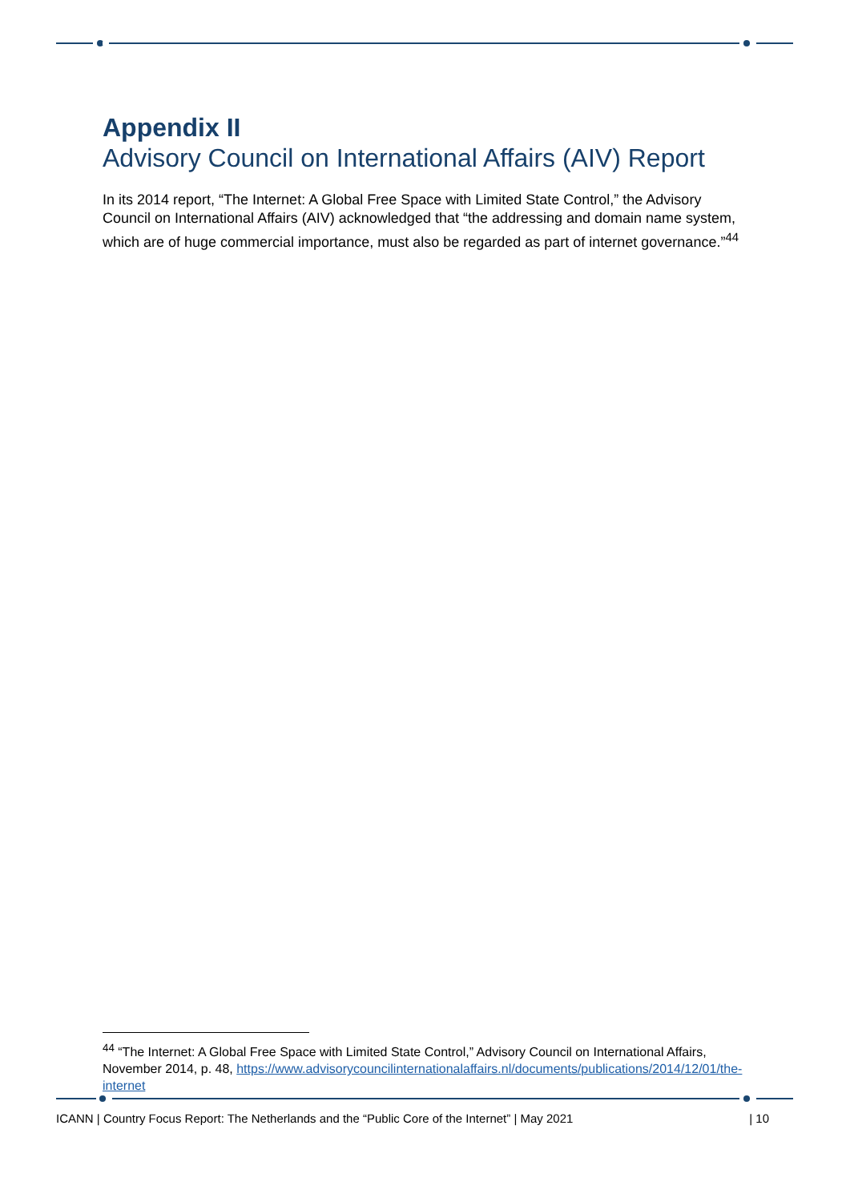Appendix II
Advisory Council on International Affairs (AIV) Report
In its 2014 report, “The Internet: A Global Free Space with Limited State Control,” the Advisory Council on International Affairs (AIV) acknowledged that “the addressing and domain name system, which are of huge commercial importance, must also be regarded as part of internet governance.”<sup>44</sup>
<sup>44</sup> “The Internet: A Global Free Space with Limited State Control,” Advisory Council on International Affairs, November 2014, p. 48, https://www.advisorycouncilinternationalaffairs.nl/documents/publications/2014/12/01/the-internet
ICANN | Country Focus Report: The Netherlands and the “Public Core of the Internet” | May 2021 | 10